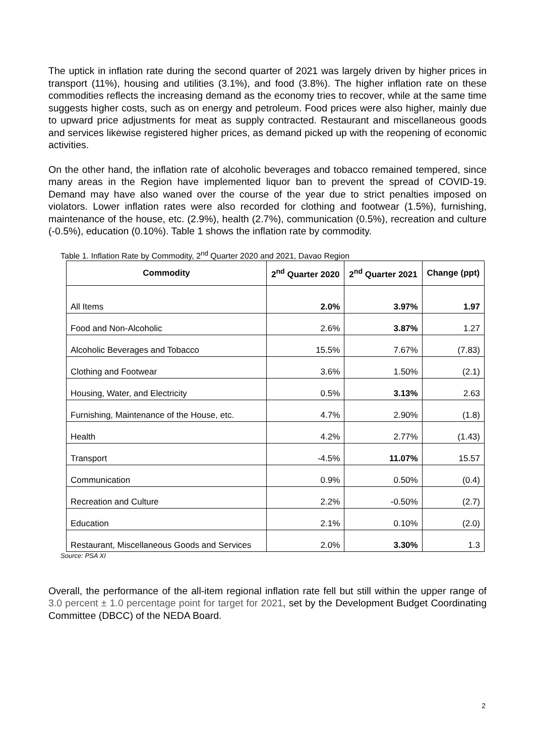The uptick in inflation rate during the second quarter of 2021 was largely driven by higher prices in transport (11%), housing and utilities (3.1%), and food (3.8%). The higher inflation rate on these commodities reflects the increasing demand as the economy tries to recover, while at the same time suggests higher costs, such as on energy and petroleum. Food prices were also higher, mainly due to upward price adjustments for meat as supply contracted. Restaurant and miscellaneous goods and services likewise registered higher prices, as demand picked up with the reopening of economic activities.
On the other hand, the inflation rate of alcoholic beverages and tobacco remained tempered, since many areas in the Region have implemented liquor ban to prevent the spread of COVID-19. Demand may have also waned over the course of the year due to strict penalties imposed on violators. Lower inflation rates were also recorded for clothing and footwear (1.5%), furnishing, maintenance of the house, etc. (2.9%), health (2.7%), communication (0.5%), recreation and culture (-0.5%), education (0.10%). Table 1 shows the inflation rate by commodity.
Table 1. Inflation Rate by Commodity, 2<sup>nd</sup> Quarter 2020 and 2021, Davao Region
| Commodity | 2<sup>nd</sup> Quarter 2020 | 2<sup>nd</sup> Quarter 2021 | Change (ppt) |
| --- | --- | --- | --- |
| All Items | 2.0% | 3.97% | 1.97 |
| Food and Non-Alcoholic | 2.6% | 3.87% | 1.27 |
| Alcoholic Beverages and Tobacco | 15.5% | 7.67% | (7.83) |
| Clothing and Footwear | 3.6% | 1.50% | (2.1) |
| Housing, Water, and Electricity | 0.5% | 3.13% | 2.63 |
| Furnishing, Maintenance of the House, etc. | 4.7% | 2.90% | (1.8) |
| Health | 4.2% | 2.77% | (1.43) |
| Transport | -4.5% | 11.07% | 15.57 |
| Communication | 0.9% | 0.50% | (0.4) |
| Recreation and Culture | 2.2% | -0.50% | (2.7) |
| Education | 2.1% | 0.10% | (2.0) |
| Restaurant, Miscellaneous Goods and Services | 2.0% | 3.30% | 1.3 |
Source: PSA XI
Overall, the performance of the all-item regional inflation rate fell but still within the upper range of 3.0 percent ± 1.0 percentage point for target for 2021, set by the Development Budget Coordinating Committee (DBCC) of the NEDA Board.
2